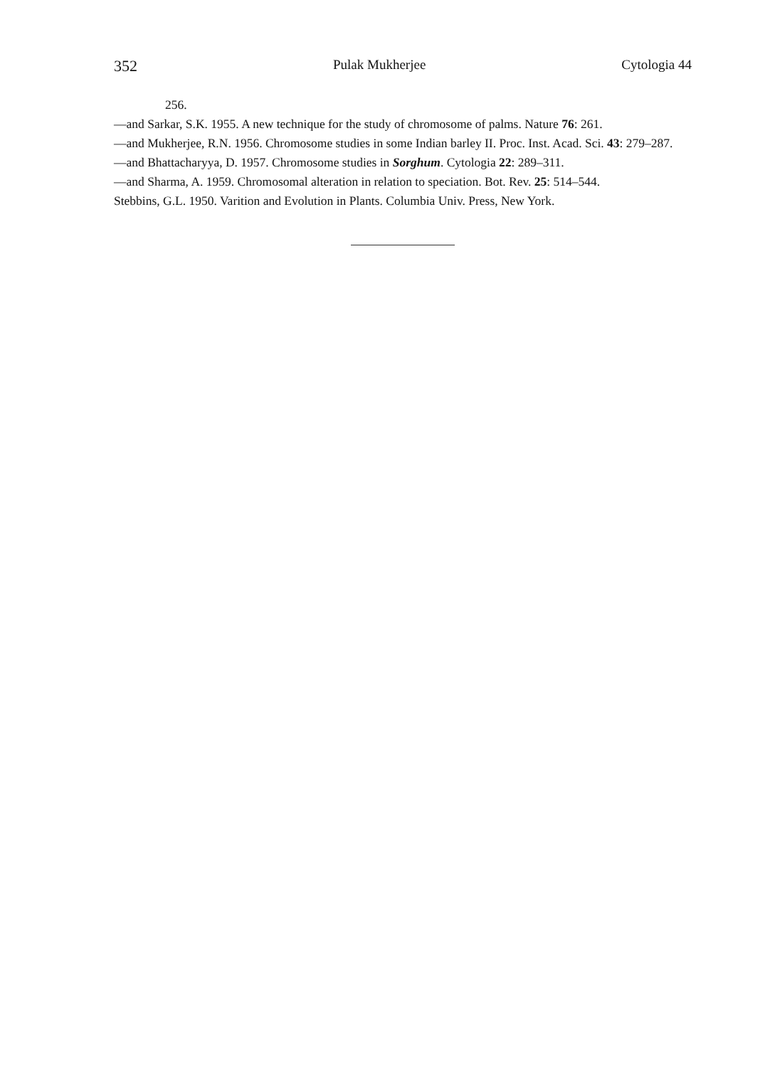352 Pulak Mukherjee Cytologia 44
256.
—and Sarkar, S.K. 1955. A new technique for the study of chromosome of palms. Nature 76: 261.
—and Mukherjee, R.N. 1956. Chromosome studies in some Indian barley II. Proc. Inst. Acad. Sci. 43: 279–287.
—and Bhattacharyya, D. 1957. Chromosome studies in Sorghum. Cytologia 22: 289–311.
—and Sharma, A. 1959. Chromosomal alteration in relation to speciation. Bot. Rev. 25: 514–544.
Stebbins, G.L. 1950. Varition and Evolution in Plants. Columbia Univ. Press, New York.